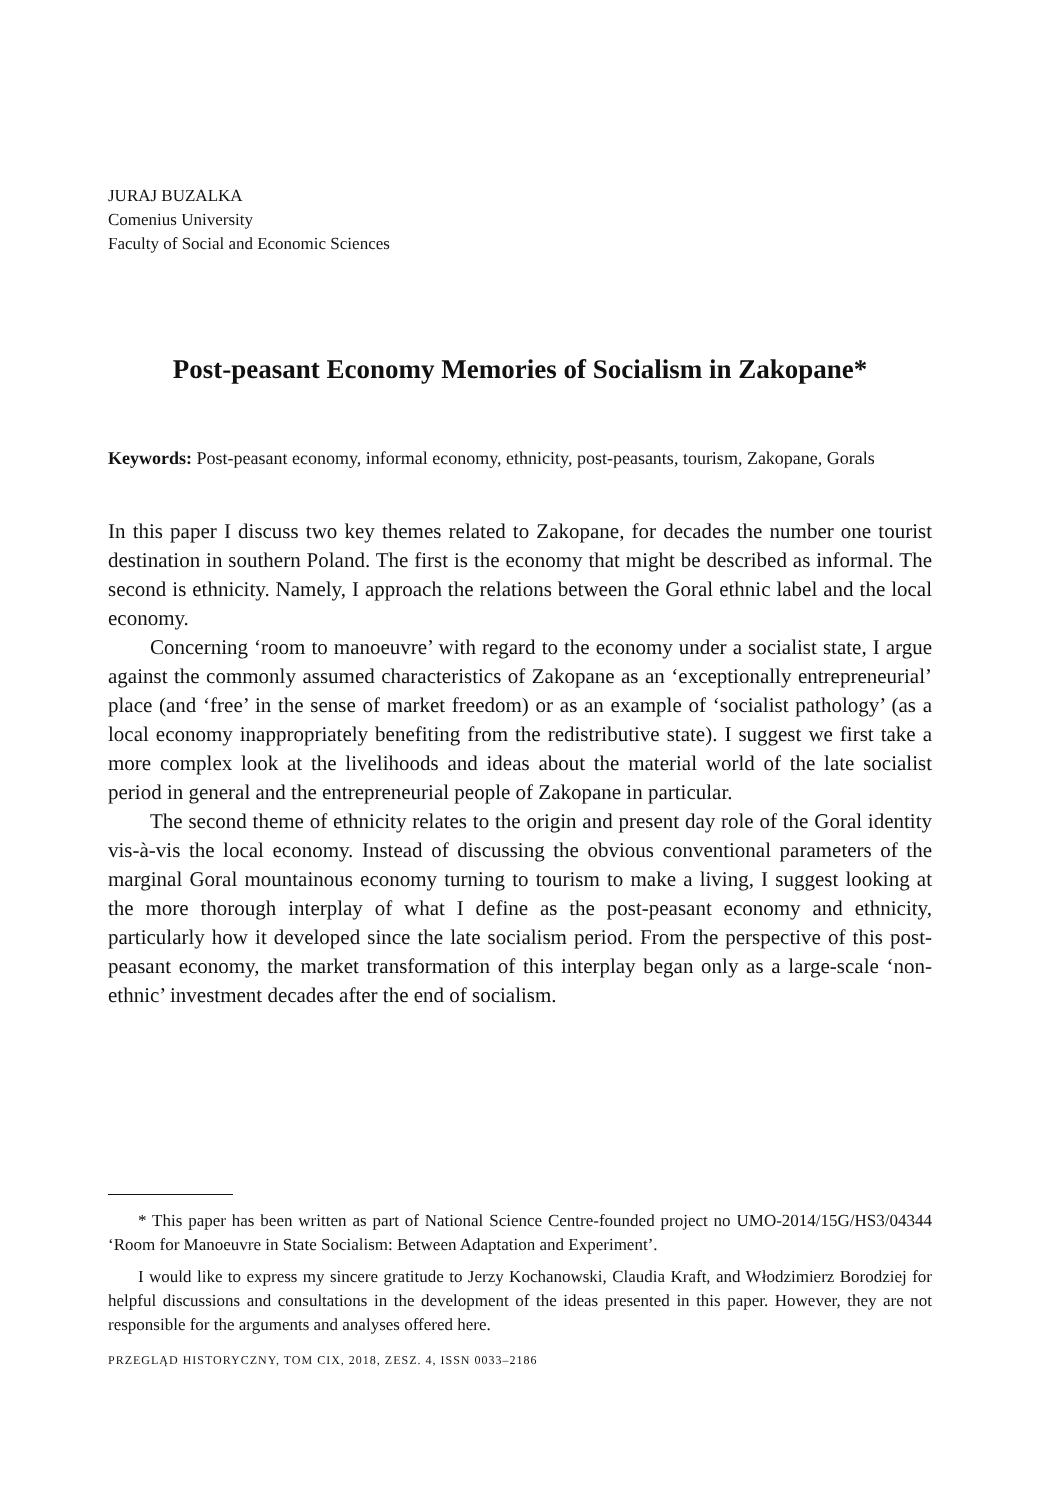JURAJ BUZALKA
Comenius University
Faculty of Social and Economic Sciences
Post-peasant Economy Memories of Socialism in Zakopane*
Keywords: Post-peasant economy, informal economy, ethnicity, post-peasants, tourism, Zakopane, Gorals
In this paper I discuss two key themes related to Zakopane, for decades the number one tourist destination in southern Poland. The first is the economy that might be described as informal. The second is ethnicity. Namely, I approach the relations between the Goral ethnic label and the local economy.
Concerning ‘room to manoeuvre’ with regard to the economy under a socialist state, I argue against the commonly assumed characteristics of Zakopane as an ‘exceptionally entrepreneurial’ place (and ‘free’ in the sense of market freedom) or as an example of ‘socialist pathology’ (as a local economy inappropriately benefiting from the redistributive state). I suggest we first take a more complex look at the livelihoods and ideas about the material world of the late socialist period in general and the entrepreneurial people of Zakopane in particular.
The second theme of ethnicity relates to the origin and present day role of the Goral identity vis-à-vis the local economy. Instead of discussing the obvious conventional parameters of the marginal Goral mountainous economy turning to tourism to make a living, I suggest looking at the more thorough interplay of what I define as the post-peasant economy and ethnicity, particularly how it developed since the late socialism period. From the perspective of this post-peasant economy, the market transformation of this interplay began only as a large-scale ‘non-ethnic’ investment decades after the end of socialism.
* This paper has been written as part of National Science Centre-founded project no UMO-2014/15G/HS3/04344 ‘Room for Manoeuvre in State Socialism: Between Adaptation and Experiment’.
I would like to express my sincere gratitude to Jerzy Kochanowski, Claudia Kraft, and Włodzimierz Borodziej for helpful discussions and consultations in the development of the ideas presented in this paper. However, they are not responsible for the arguments and analyses offered here.
PRZEGLĄD HISTORYCZNY, TOM CIX, 2018, ZESZ. 4, ISSN 0033–2186